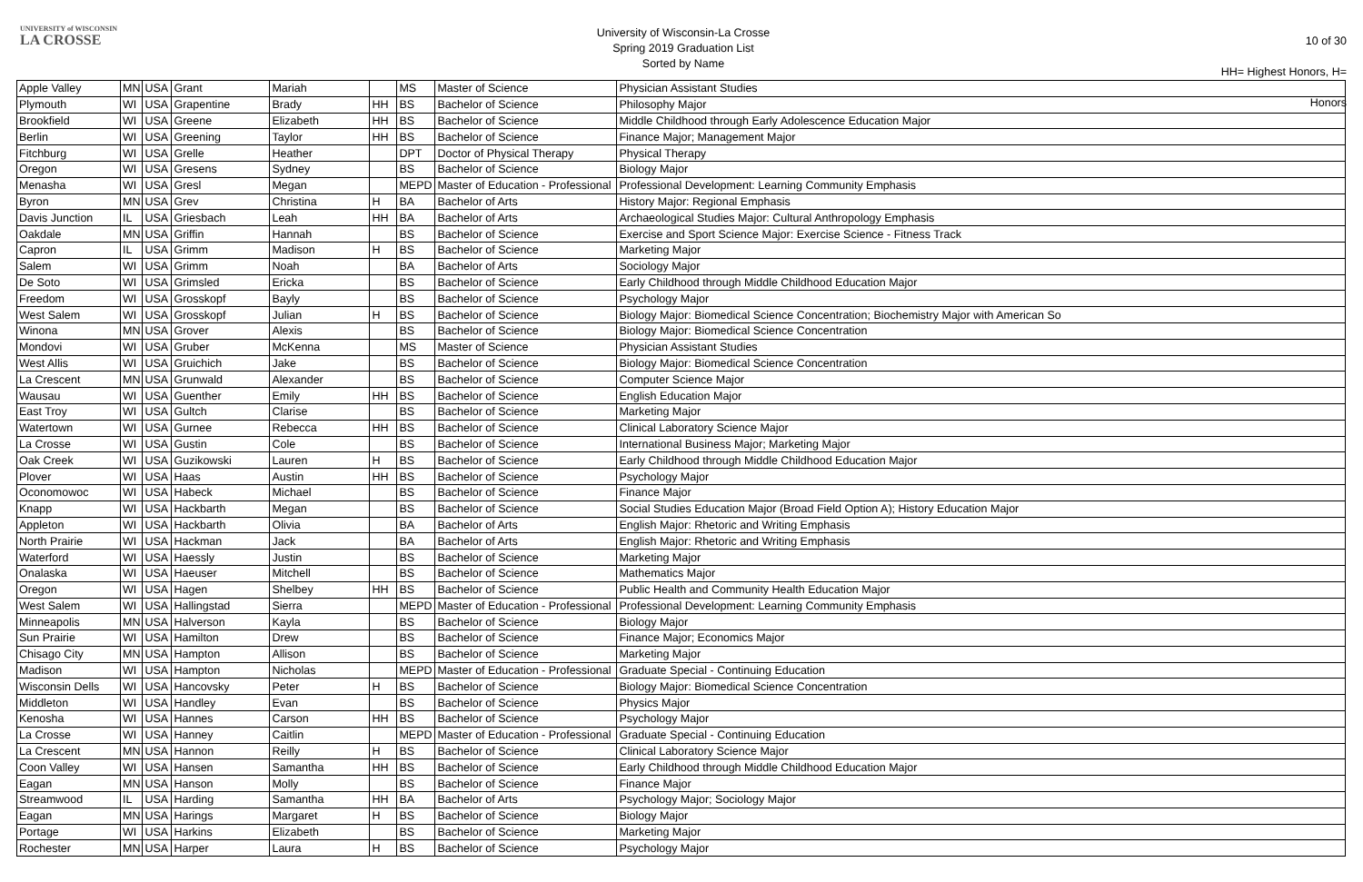UNIVERSITY of WISCONSIN
LA CROSSE
University of Wisconsin-La Crosse
Spring 2019 Graduation List
Sorted by Name
10 of 30
HH= Highest Honors, H= Honors
| Apple Valley | MN | USA | Grant | Mariah | | MS | Master of Science | Physician Assistant Studies |
| Plymouth | WI | USA | Grapentine | Brady | HH | BS | Bachelor of Science | Philosophy Major |
| Brookfield | WI | USA | Greene | Elizabeth | HH | BS | Bachelor of Science | Middle Childhood through Early Adolescence Education Major |
| Berlin | WI | USA | Greening | Taylor | HH | BS | Bachelor of Science | Finance Major; Management Major |
| Fitchburg | WI | USA | Grelle | Heather | | DPT | Doctor of Physical Therapy | Physical Therapy |
| Oregon | WI | USA | Gresens | Sydney | | BS | Bachelor of Science | Biology Major |
| Menasha | WI | USA | Gresl | Megan | | MEPD | Master of Education - Professional | Professional Development: Learning Community Emphasis |
| Byron | MN | USA | Grev | Christina | H | BA | Bachelor of Arts | History Major: Regional Emphasis |
| Davis Junction | IL | USA | Griesbach | Leah | HH | BA | Bachelor of Arts | Archaeological Studies Major: Cultural Anthropology Emphasis |
| Oakdale | MN | USA | Griffin | Hannah | | BS | Bachelor of Science | Exercise and Sport Science Major: Exercise Science - Fitness Track |
| Capron | IL | USA | Grimm | Madison | H | BS | Bachelor of Science | Marketing Major |
| Salem | WI | USA | Grimm | Noah | | BA | Bachelor of Arts | Sociology Major |
| De Soto | WI | USA | Grimsled | Ericka | | BS | Bachelor of Science | Early Childhood through Middle Childhood Education Major |
| Freedom | WI | USA | Grosskopf | Bayly | | BS | Bachelor of Science | Psychology Major |
| West Salem | WI | USA | Grosskopf | Julian | H | BS | Bachelor of Science | Biology Major: Biomedical Science Concentration; Biochemistry Major with American So |
| Winona | MN | USA | Grover | Alexis | | BS | Bachelor of Science | Biology Major: Biomedical Science Concentration |
| Mondovi | WI | USA | Gruber | McKenna | | MS | Master of Science | Physician Assistant Studies |
| West Allis | WI | USA | Gruichich | Jake | | BS | Bachelor of Science | Biology Major: Biomedical Science Concentration |
| La Crescent | MN | USA | Grunwald | Alexander | | BS | Bachelor of Science | Computer Science Major |
| Wausau | WI | USA | Guenther | Emily | HH | BS | Bachelor of Science | English Education Major |
| East Troy | WI | USA | Gultch | Clarise | | BS | Bachelor of Science | Marketing Major |
| Watertown | WI | USA | Gurnee | Rebecca | HH | BS | Bachelor of Science | Clinical Laboratory Science Major |
| La Crosse | WI | USA | Gustin | Cole | | BS | Bachelor of Science | International Business Major; Marketing Major |
| Oak Creek | WI | USA | Guzikowski | Lauren | H | BS | Bachelor of Science | Early Childhood through Middle Childhood Education Major |
| Plover | WI | USA | Haas | Austin | HH | BS | Bachelor of Science | Psychology Major |
| Oconomowoc | WI | USA | Habeck | Michael | | BS | Bachelor of Science | Finance Major |
| Knapp | WI | USA | Hackbarth | Megan | | BS | Bachelor of Science | Social Studies Education Major (Broad Field Option A); History Education Major |
| Appleton | WI | USA | Hackbarth | Olivia | | BA | Bachelor of Arts | English Major: Rhetoric and Writing Emphasis |
| North Prairie | WI | USA | Hackman | Jack | | BA | Bachelor of Arts | English Major: Rhetoric and Writing Emphasis |
| Waterford | WI | USA | Haessly | Justin | | BS | Bachelor of Science | Marketing Major |
| Onalaska | WI | USA | Haeuser | Mitchell | | BS | Bachelor of Science | Mathematics Major |
| Oregon | WI | USA | Hagen | Shelbey | HH | BS | Bachelor of Science | Public Health and Community Health Education Major |
| West Salem | WI | USA | Hallingstad | Sierra | | MEPD | Master of Education - Professional | Professional Development: Learning Community Emphasis |
| Minneapolis | MN | USA | Halverson | Kayla | | BS | Bachelor of Science | Biology Major |
| Sun Prairie | WI | USA | Hamilton | Drew | | BS | Bachelor of Science | Finance Major; Economics Major |
| Chisago City | MN | USA | Hampton | Allison | | BS | Bachelor of Science | Marketing Major |
| Madison | WI | USA | Hampton | Nicholas | | MEPD | Master of Education - Professional | Graduate Special - Continuing Education |
| Wisconsin Dells | WI | USA | Hancovsky | Peter | H | BS | Bachelor of Science | Biology Major: Biomedical Science Concentration |
| Middleton | WI | USA | Handley | Evan | | BS | Bachelor of Science | Physics Major |
| Kenosha | WI | USA | Hannes | Carson | HH | BS | Bachelor of Science | Psychology Major |
| La Crosse | WI | USA | Hanney | Caitlin | | MEPD | Master of Education - Professional | Graduate Special - Continuing Education |
| La Crescent | MN | USA | Hannon | Reilly | H | BS | Bachelor of Science | Clinical Laboratory Science Major |
| Coon Valley | WI | USA | Hansen | Samantha | HH | BS | Bachelor of Science | Early Childhood through Middle Childhood Education Major |
| Eagan | MN | USA | Hanson | Molly | | BS | Bachelor of Science | Finance Major |
| Streamwood | IL | USA | Harding | Samantha | HH | BA | Bachelor of Arts | Psychology Major; Sociology Major |
| Eagan | MN | USA | Harings | Margaret | H | BS | Bachelor of Science | Biology Major |
| Portage | WI | USA | Harkins | Elizabeth | | BS | Bachelor of Science | Marketing Major |
| Rochester | MN | USA | Harper | Laura | H | BS | Bachelor of Science | Psychology Major |